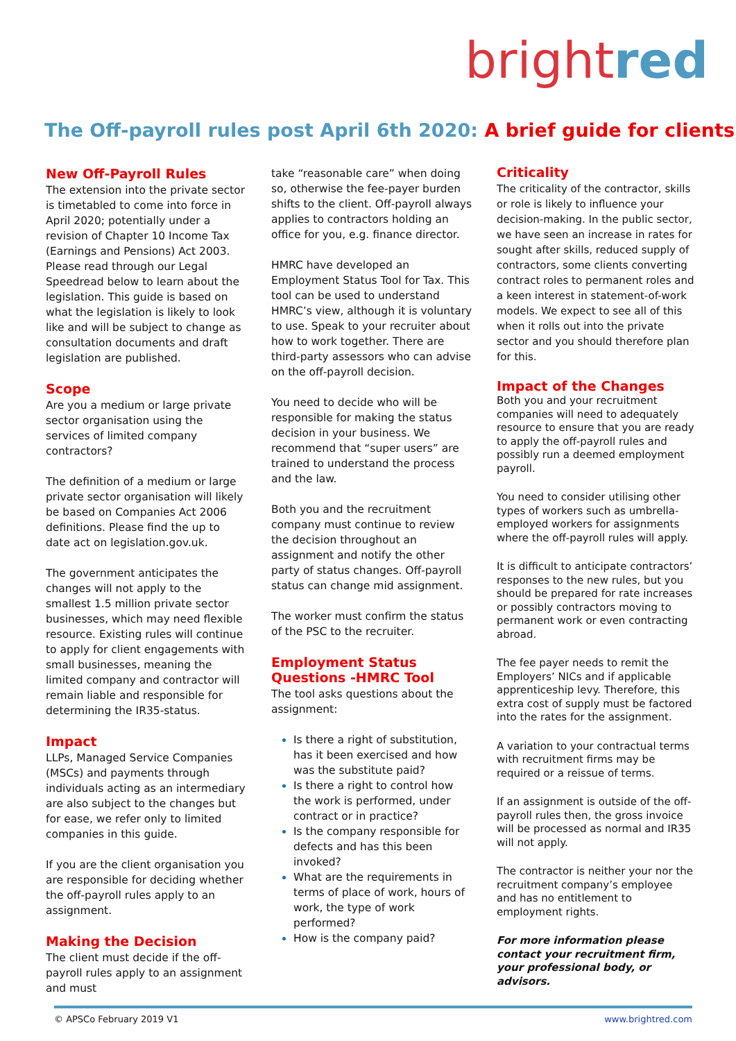bright red
The Off-payroll rules post April 6th 2020: A brief guide for clients
New Off-Payroll Rules
The extension into the private sector is timetabled to come into force in April 2020; potentially under a revision of Chapter 10 Income Tax (Earnings and Pensions) Act 2003. Please read through our Legal Speedread below to learn about the legislation. This guide is based on what the legislation is likely to look like and will be subject to change as consultation documents and draft legislation are published.
Scope
Are you a medium or large private sector organisation using the services of limited company contractors?
The definition of a medium or large private sector organisation will likely be based on Companies Act 2006 definitions. Please find the up to date act on legislation.gov.uk.
The government anticipates the changes will not apply to the smallest 1.5 million private sector businesses, which may need flexible resource. Existing rules will continue to apply for client engagements with small businesses, meaning the limited company and contractor will remain liable and responsible for determining the IR35-status.
Impact
LLPs, Managed Service Companies (MSCs) and payments through individuals acting as an intermediary are also subject to the changes but for ease, we refer only to limited companies in this guide.
If you are the client organisation you are responsible for deciding whether the off-payroll rules apply to an assignment.
Making the Decision
The client must decide if the off-payroll rules apply to an assignment and must
take “reasonable care” when doing so, otherwise the fee-payer burden shifts to the client. Off-payroll always applies to contractors holding an office for you, e.g. finance director.
HMRC have developed an Employment Status Tool for Tax. This tool can be used to understand HMRC’s view, although it is voluntary to use. Speak to your recruiter about how to work together. There are third-party assessors who can advise on the off-payroll decision.
You need to decide who will be responsible for making the status decision in your business. We recommend that “super users” are trained to understand the process and the law.
Both you and the recruitment company must continue to review the decision throughout an assignment and notify the other party of status changes. Off-payroll status can change mid assignment.
The worker must confirm the status of the PSC to the recruiter.
Employment Status Questions -HMRC Tool
The tool asks questions about the assignment:
Is there a right of substitution, has it been exercised and how was the substitute paid?
Is there a right to control how the work is performed, under contract or in practice?
Is the company responsible for defects and has this been invoked?
What are the requirements in terms of place of work, hours of work, the type of work performed?
How is the company paid?
Criticality
The criticality of the contractor, skills or role is likely to influence your decision-making. In the public sector, we have seen an increase in rates for sought after skills, reduced supply of contractors, some clients converting contract roles to permanent roles and a keen interest in statement-of-work models. We expect to see all of this when it rolls out into the private sector and you should therefore plan for this.
Impact of the Changes
Both you and your recruitment companies will need to adequately resource to ensure that you are ready to apply the off-payroll rules and possibly run a deemed employment payroll.
You need to consider utilising other types of workers such as umbrella-employed workers for assignments where the off-payroll rules will apply.
It is difficult to anticipate contractors’ responses to the new rules, but you should be prepared for rate increases or possibly contractors moving to permanent work or even contracting abroad.
The fee payer needs to remit the Employers’ NICs and if applicable apprenticeship levy. Therefore, this extra cost of supply must be factored into the rates for the assignment.
A variation to your contractual terms with recruitment firms may be required or a reissue of terms.
If an assignment is outside of the off-payroll rules then, the gross invoice will be processed as normal and IR35 will not apply.
The contractor is neither your nor the recruitment company’s employee and has no entitlement to employment rights.
For more information please contact your recruitment firm, your professional body, or advisors.
© APSCo February 2019 V1 www.brightred.com